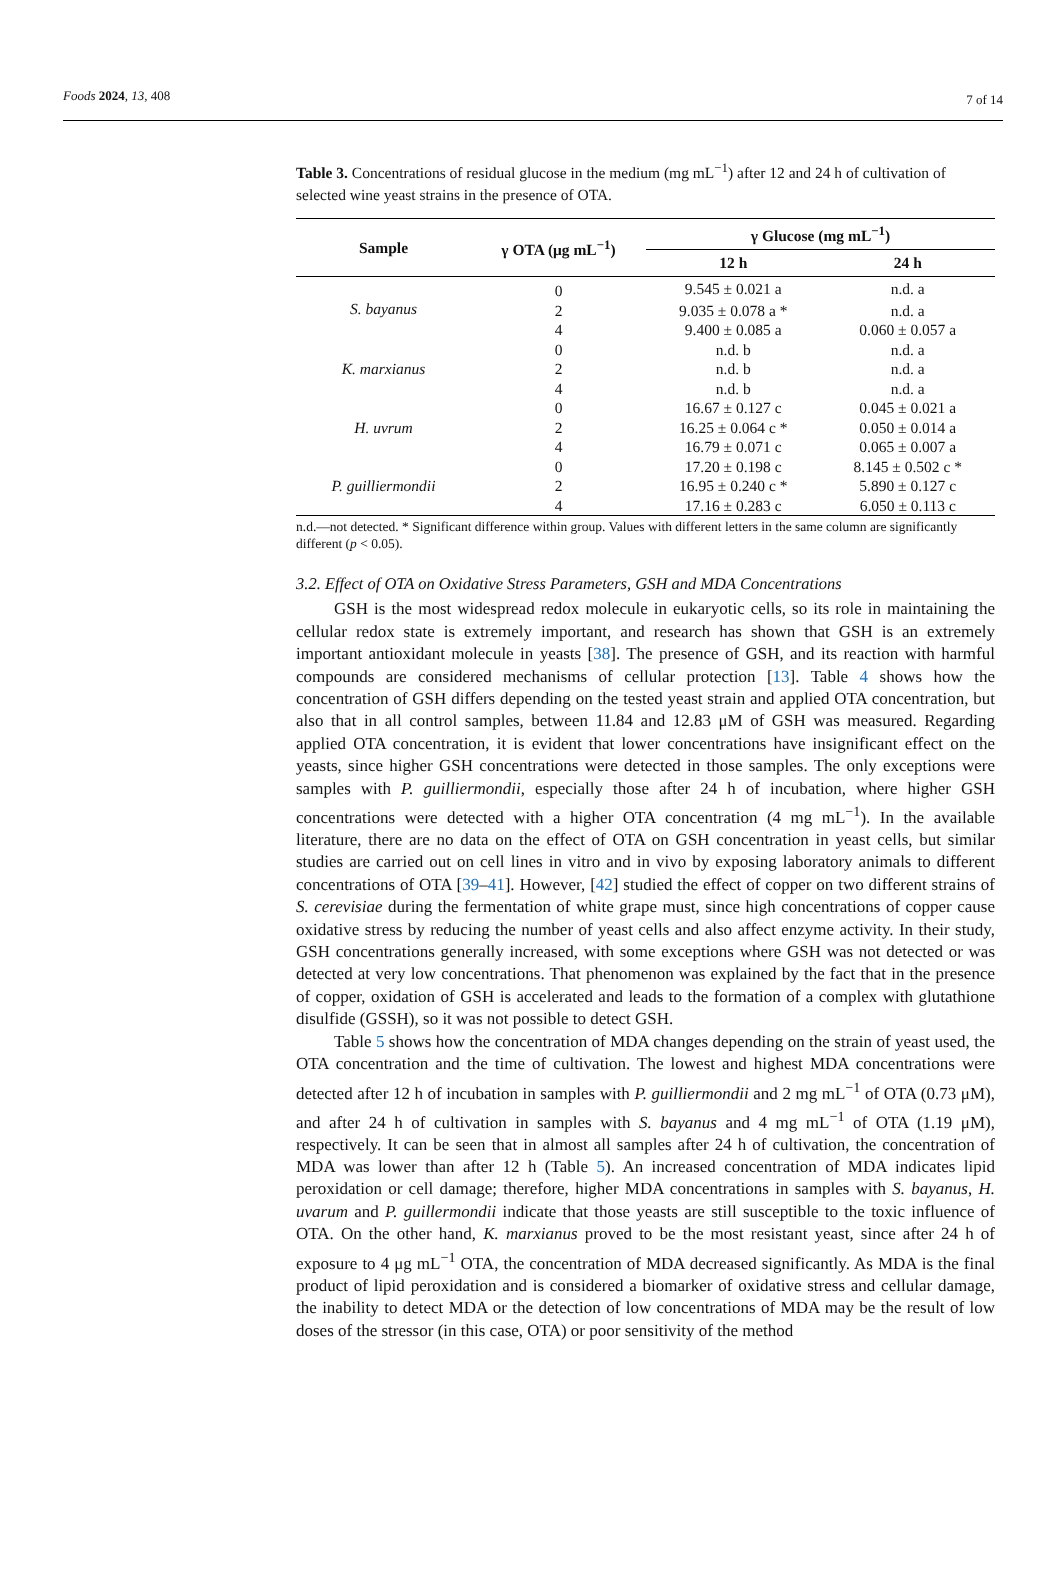Foods 2024, 13, 408 7 of 14
Table 3. Concentrations of residual glucose in the medium (mg mL<sup>−1</sup>) after 12 and 24 h of cultivation of selected wine yeast strains in the presence of OTA.
| Sample | γ OTA (μg mL<sup>−1</sup>) | γ Glucose (mg mL<sup>−1</sup>) | |
| --- | --- | --- | --- |
| | | 12 h | 24 h |
| S. bayanus | 0 | 9.545 ± 0.021 a | n.d. a |
| | 2 | 9.035 ± 0.078 a * | n.d. a |
| | 4 | 9.400 ± 0.085 a | 0.060 ± 0.057 a |
| K. marxianus | 0 | n.d. b | n.d. a |
| | 2 | n.d. b | n.d. a |
| | 4 | n.d. b | n.d. a |
| H. uvrum | 0 | 16.67 ± 0.127 c | 0.045 ± 0.021 a |
| | 2 | 16.25 ± 0.064 c * | 0.050 ± 0.014 a |
| | 4 | 16.79 ± 0.071 c | 0.065 ± 0.007 a |
| P. guilliermondii | 0 | 17.20 ± 0.198 c | 8.145 ± 0.502 c * |
| | 2 | 16.95 ± 0.240 c * | 5.890 ± 0.127 c |
| | 4 | 17.16 ± 0.283 c | 6.050 ± 0.113 c |
n.d.—not detected. * Significant difference within group. Values with different letters in the same column are significantly different (p < 0.05).
3.2. Effect of OTA on Oxidative Stress Parameters, GSH and MDA Concentrations
GSH is the most widespread redox molecule in eukaryotic cells, so its role in maintaining the cellular redox state is extremely important, and research has shown that GSH is an extremely important antioxidant molecule in yeasts [38]. The presence of GSH, and its reaction with harmful compounds are considered mechanisms of cellular protection [13]. Table 4 shows how the concentration of GSH differs depending on the tested yeast strain and applied OTA concentration, but also that in all control samples, between 11.84 and 12.83 μM of GSH was measured. Regarding applied OTA concentration, it is evident that lower concentrations have insignificant effect on the yeasts, since higher GSH concentrations were detected in those samples. The only exceptions were samples with P. guilliermondii, especially those after 24 h of incubation, where higher GSH concentrations were detected with a higher OTA concentration (4 mg mL<sup>−1</sup>). In the available literature, there are no data on the effect of OTA on GSH concentration in yeast cells, but similar studies are carried out on cell lines in vitro and in vivo by exposing laboratory animals to different concentrations of OTA [39–41]. However, [42] studied the effect of copper on two different strains of S. cerevisiae during the fermentation of white grape must, since high concentrations of copper cause oxidative stress by reducing the number of yeast cells and also affect enzyme activity. In their study, GSH concentrations generally increased, with some exceptions where GSH was not detected or was detected at very low concentrations. That phenomenon was explained by the fact that in the presence of copper, oxidation of GSH is accelerated and leads to the formation of a complex with glutathione disulfide (GSSH), so it was not possible to detect GSH.
Table 5 shows how the concentration of MDA changes depending on the strain of yeast used, the OTA concentration and the time of cultivation. The lowest and highest MDA concentrations were detected after 12 h of incubation in samples with P. guilliermondii and 2 mg mL<sup>−1</sup> of OTA (0.73 μM), and after 24 h of cultivation in samples with S. bayanus and 4 mg mL<sup>−1</sup> of OTA (1.19 μM), respectively. It can be seen that in almost all samples after 24 h of cultivation, the concentration of MDA was lower than after 12 h (Table 5). An increased concentration of MDA indicates lipid peroxidation or cell damage; therefore, higher MDA concentrations in samples with S. bayanus, H. uvarum and P. guillermondii indicate that those yeasts are still susceptible to the toxic influence of OTA. On the other hand, K. marxianus proved to be the most resistant yeast, since after 24 h of exposure to 4 μg mL<sup>−1</sup> OTA, the concentration of MDA decreased significantly. As MDA is the final product of lipid peroxidation and is considered a biomarker of oxidative stress and cellular damage, the inability to detect MDA or the detection of low concentrations of MDA may be the result of low doses of the stressor (in this case, OTA) or poor sensitivity of the method